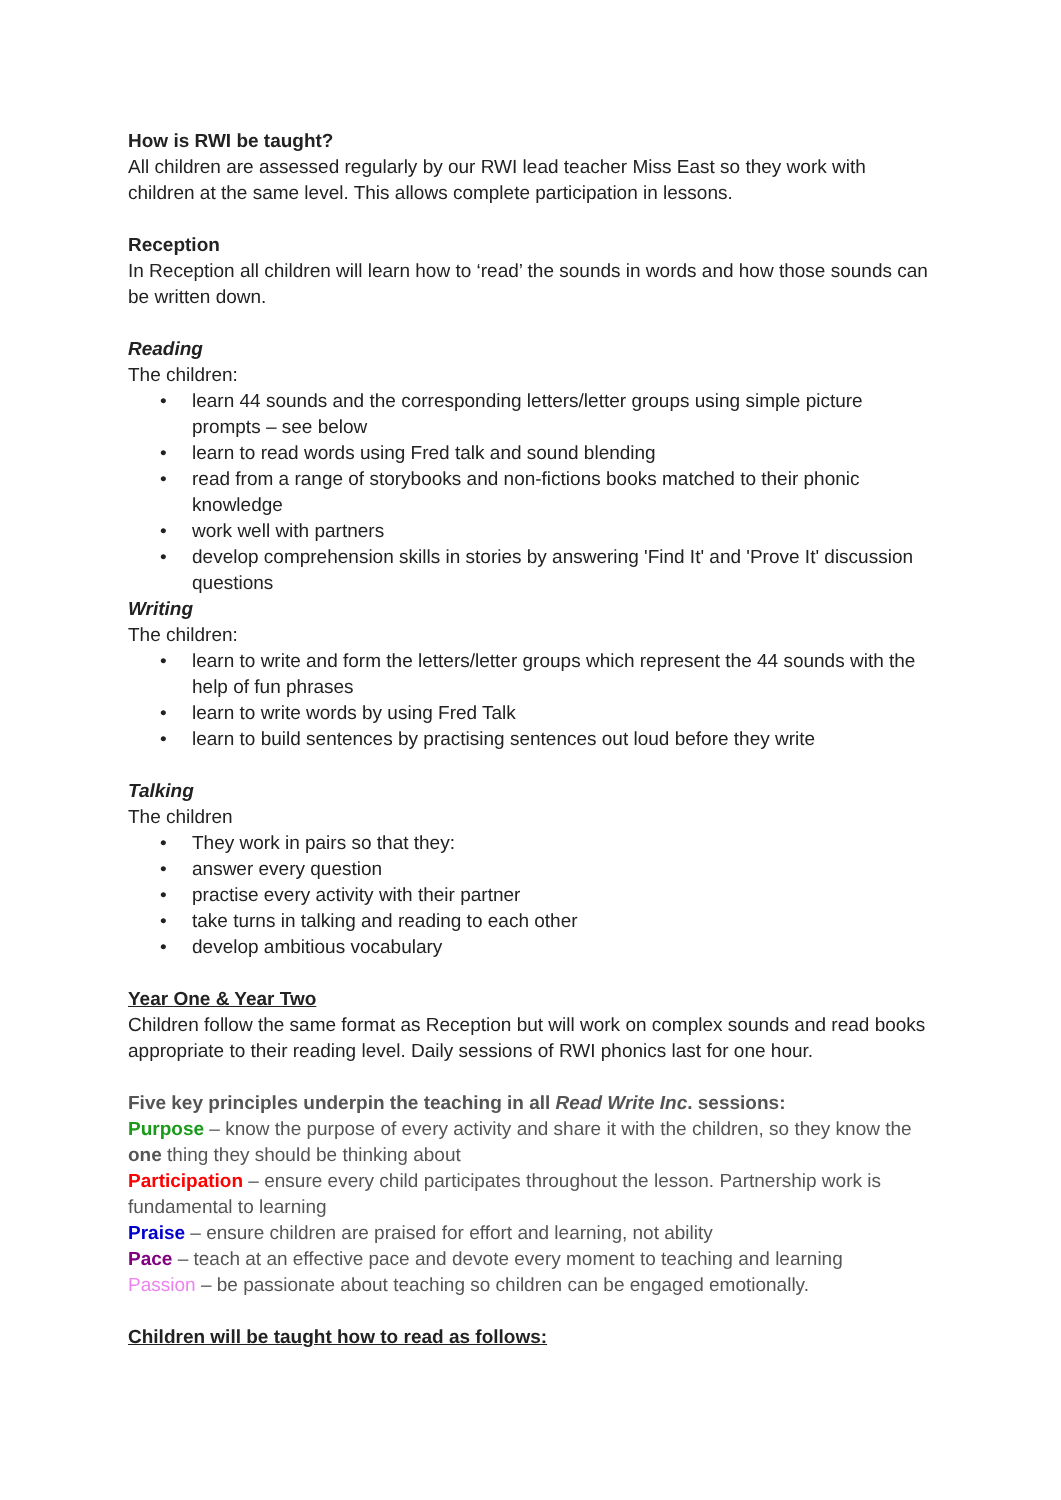How is RWI be taught?
All children are assessed regularly by our RWI lead teacher Miss East so they work with children at the same level. This allows complete participation in lessons.
Reception
In Reception all children will learn how to ‘read’ the sounds in words and how those sounds can be written down.
Reading
The children:
• learn 44 sounds and the corresponding letters/letter groups using simple picture prompts – see below
• learn to read words using Fred talk and sound blending
• read from a range of storybooks and non-fictions books matched to their phonic knowledge
• work well with partners
• develop comprehension skills in stories by answering 'Find It' and 'Prove It' discussion questions
Writing
The children:
• learn to write and form the letters/letter groups which represent the 44 sounds with the help of fun phrases
• learn to write words by using Fred Talk
• learn to build sentences by practising sentences out loud before they write
Talking
The children
• They work in pairs so that they:
• answer every question
• practise every activity with their partner
• take turns in talking and reading to each other
• develop ambitious vocabulary
Year One & Year Two
Children follow the same format as Reception but will work on complex sounds and read books appropriate to their reading level. Daily sessions of RWI phonics last for one hour.
Five key principles underpin the teaching in all Read Write Inc. sessions:
Purpose – know the purpose of every activity and share it with the children, so they know the one thing they should be thinking about
Participation – ensure every child participates throughout the lesson. Partnership work is fundamental to learning
Praise – ensure children are praised for effort and learning, not ability
Pace – teach at an effective pace and devote every moment to teaching and learning
Passion – be passionate about teaching so children can be engaged emotionally.
Children will be taught how to read as follows: